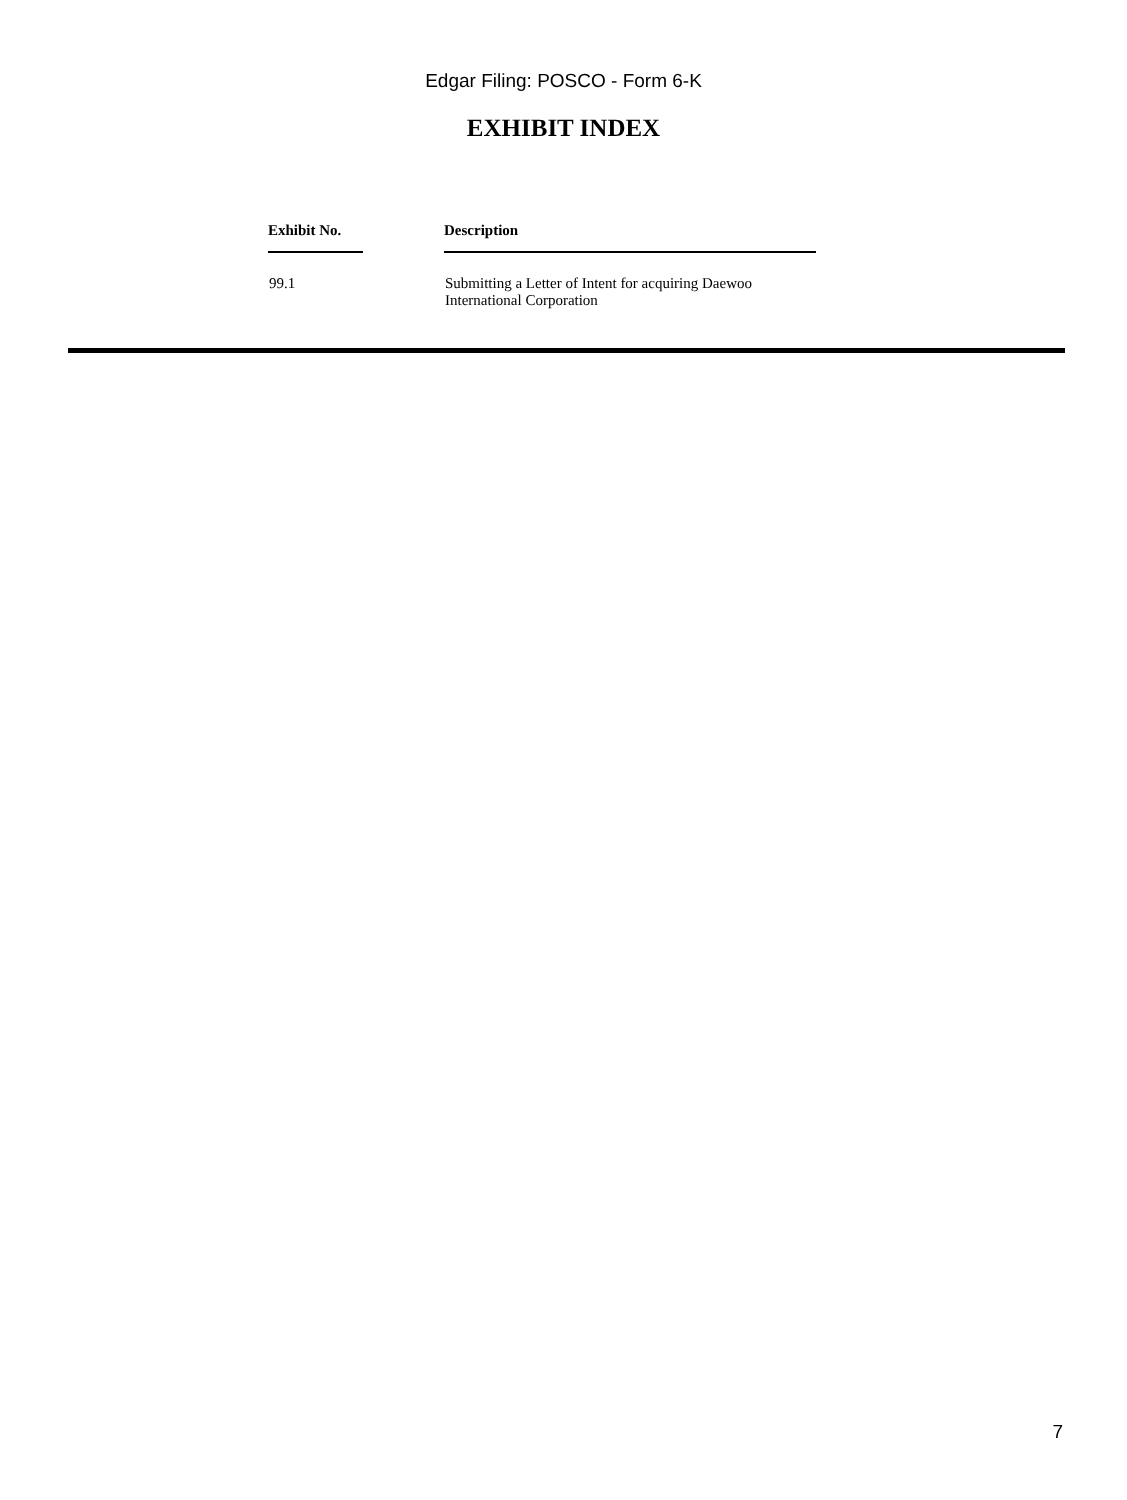Edgar Filing: POSCO - Form 6-K
EXHIBIT INDEX
| Exhibit No. | Description |
| --- | --- |
| 99.1 | Submitting a Letter of Intent for acquiring Daewoo International Corporation |
7